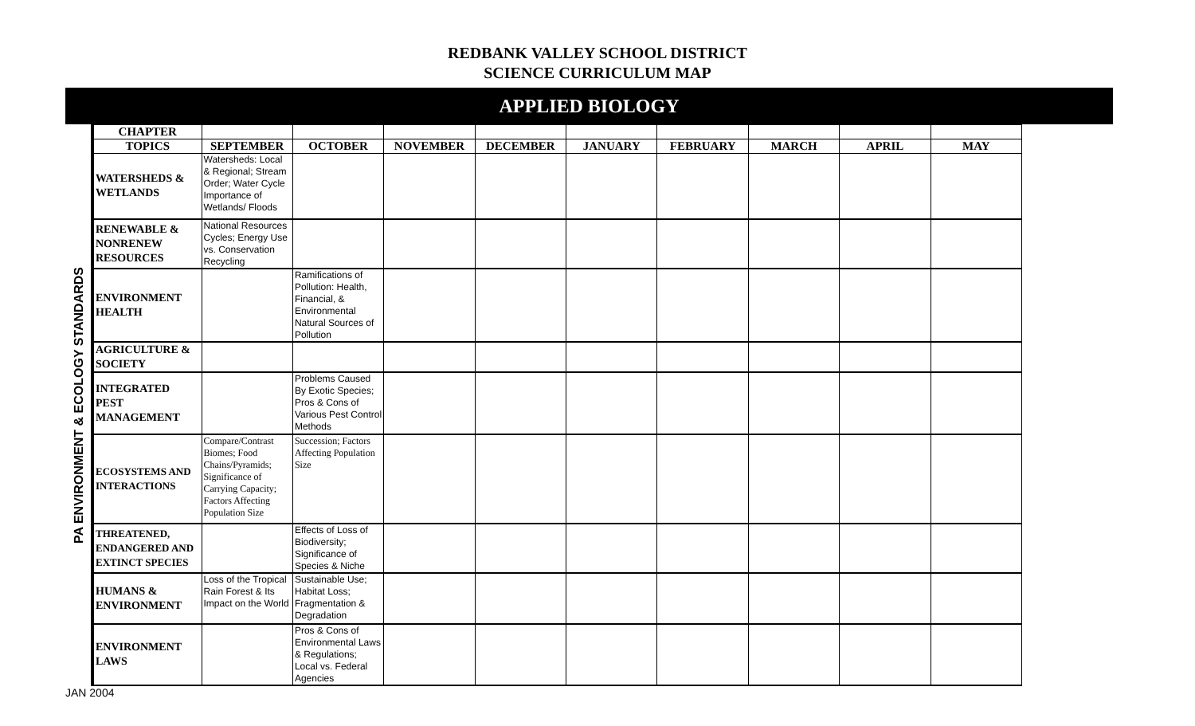REDBANK VALLEY SCHOOL DISTRICT
SCIENCE CURRICULUM MAP
APPLIED BIOLOGY
| PA ENVIRONMENT & ECOLOGY STANDARDS | CHAPTER | | | | | | | | | |
| | TOPICS | SEPTEMBER | OCTOBER | NOVEMBER | DECEMBER | JANUARY | FEBRUARY | MARCH | APRIL | MAY |
| | WATERSHEDS & WETLANDS | Watersheds: Local & Regional; Stream Order; Water Cycle Importance of Wetlands/ Floods | | | | | | | | |
| | RENEWABLE & NONRENEW RESOURCES | National Resources Cycles; Energy Use vs. Conservation Recycling | | | | | | | | |
| | ENVIRONMENT HEALTH | | Ramifications of Pollution: Health, Financial, & Environmental Natural Sources of Pollution | | | | | | | |
| | AGRICULTURE & SOCIETY | | | | | | | | | |
| | INTEGRATED PEST MANAGEMENT | | Problems Caused By Exotic Species; Pros & Cons of Various Pest Control Methods | | | | | | | |
| | ECOSYSTEMS AND INTERACTIONS | Compare/Contrast Biomes; Food Chains/Pyramids; Significance of Carrying Capacity; Factors Affecting Population Size | Succession; Factors Affecting Population Size | | | | | | | |
| | THREATENED, ENDANGERED AND EXTINCT SPECIES | | Effects of Loss of Biodiversity; Significance of Species & Niche | | | | | | | |
| | HUMANS & ENVIRONMENT | Loss of the Tropical Rain Forest & Its Impact on the World | Sustainable Use; Habitat Loss; Fragmentation & Degradation | | | | | | | |
| | ENVIRONMENT LAWS | | Pros & Cons of Environmental Laws & Regulations; Local vs. Federal Agencies | | | | | | | |
JAN 2004